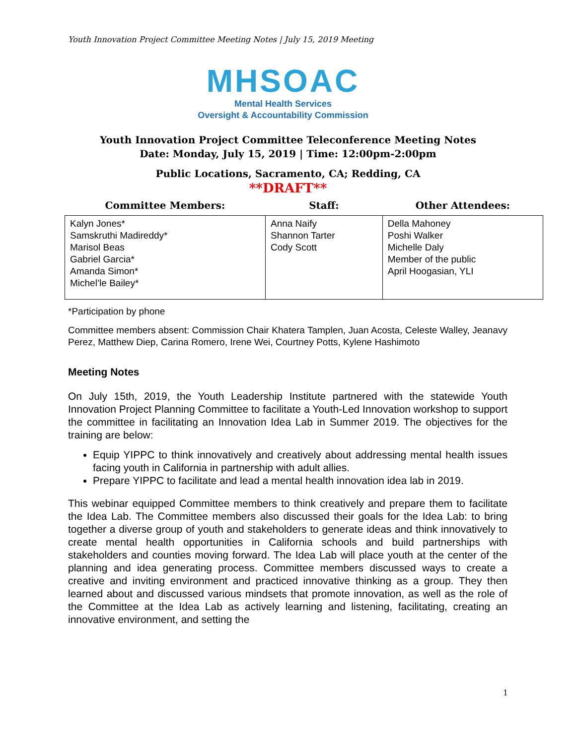Youth Innovation Project Committee Meeting Notes | July 15, 2019 Meeting
MHSOAC
Mental Health Services
Oversight & Accountability Commission
Youth Innovation Project Committee Teleconference Meeting Notes
Date: Monday, July 15, 2019 | Time: 12:00pm-2:00pm
Public Locations, Sacramento, CA; Redding, CA
**DRAFT**
| Committee Members: | Staff: | Other Attendees: |
| --- | --- | --- |
| Kalyn Jones* Samskruthi Madireddy* Marisol Beas Gabriel Garcia* Amanda Simon* Michel’le Bailey* | Anna Naify Shannon Tarter Cody Scott | Della Mahoney Poshi Walker Michelle Daly Member of the public April Hoogasian, YLI |
*Participation by phone
Committee members absent: Commission Chair Khatera Tamplen, Juan Acosta, Celeste Walley, Jeanavy Perez, Matthew Diep, Carina Romero, Irene Wei, Courtney Potts, Kylene Hashimoto
Meeting Notes
On July 15th, 2019, the Youth Leadership Institute partnered with the statewide Youth Innovation Project Planning Committee to facilitate a Youth-Led Innovation workshop to support the committee in facilitating an Innovation Idea Lab in Summer 2019. The objectives for the training are below:
Equip YIPPC to think innovatively and creatively about addressing mental health issues facing youth in California in partnership with adult allies.
Prepare YIPPC to facilitate and lead a mental health innovation idea lab in 2019.
This webinar equipped Committee members to think creatively and prepare them to facilitate the Idea Lab. The Committee members also discussed their goals for the Idea Lab: to bring together a diverse group of youth and stakeholders to generate ideas and think innovatively to create mental health opportunities in California schools and build partnerships with stakeholders and counties moving forward. The Idea Lab will place youth at the center of the planning and idea generating process. Committee members discussed ways to create a creative and inviting environment and practiced innovative thinking as a group. They then learned about and discussed various mindsets that promote innovation, as well as the role of the Committee at the Idea Lab as actively learning and listening, facilitating, creating an innovative environment, and setting the
1